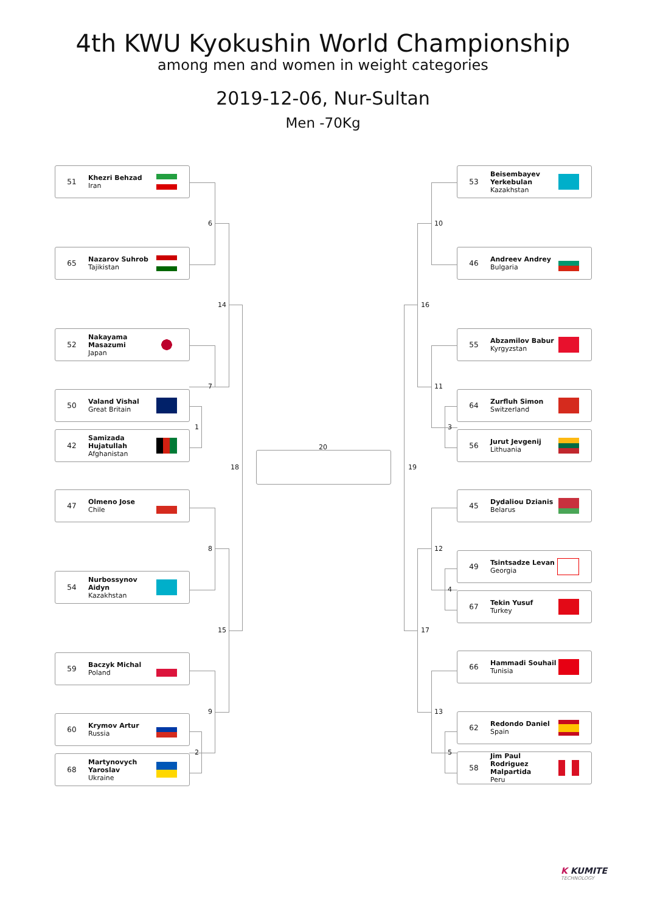4th KWU Kyokushin World Championship
among men and women in weight categories
2019-12-06, Nur-Sultan
Men -70Kg
51 Khezri Behzad
Iran
65 Nazarov Suhrob
Tajikistan
52 Nakayama Masazumi
Japan
50 Valand Vishal
Great Britain
42 Samizada Hujatullah
Afghanistan
47 Olmeno Jose
Chile
54 Nurbossynov Aidyn
Kazakhstan
59 Baczyk Michal
Poland
60 Krymov Artur
Russia
68 Martynovych Yaroslav
Ukraine
53 Beisembayev Yerkebulan
Kazakhstan
46 Andreev Andrey
Bulgaria
55 Abzamilov Babur
Kyrgyzstan
64 Zurfluh Simon
Switzerland
56 Jurut Jevgenij
Lithuania
45 Dydaliou Dzianis
Belarus
49 Tsintsadze Levan
Georgia
67 Tekin Yusuf
Turkey
66 Hammadi Souhail
Tunisia
62 Redondo Daniel
Spain
58 Jim Paul Rodriguez Malpartida
Peru
6
14
7
1
18
8
15
9
2
20
10
16
11
3
19
12
4
17
13
5
K KUMITE
TECHNOLOGY